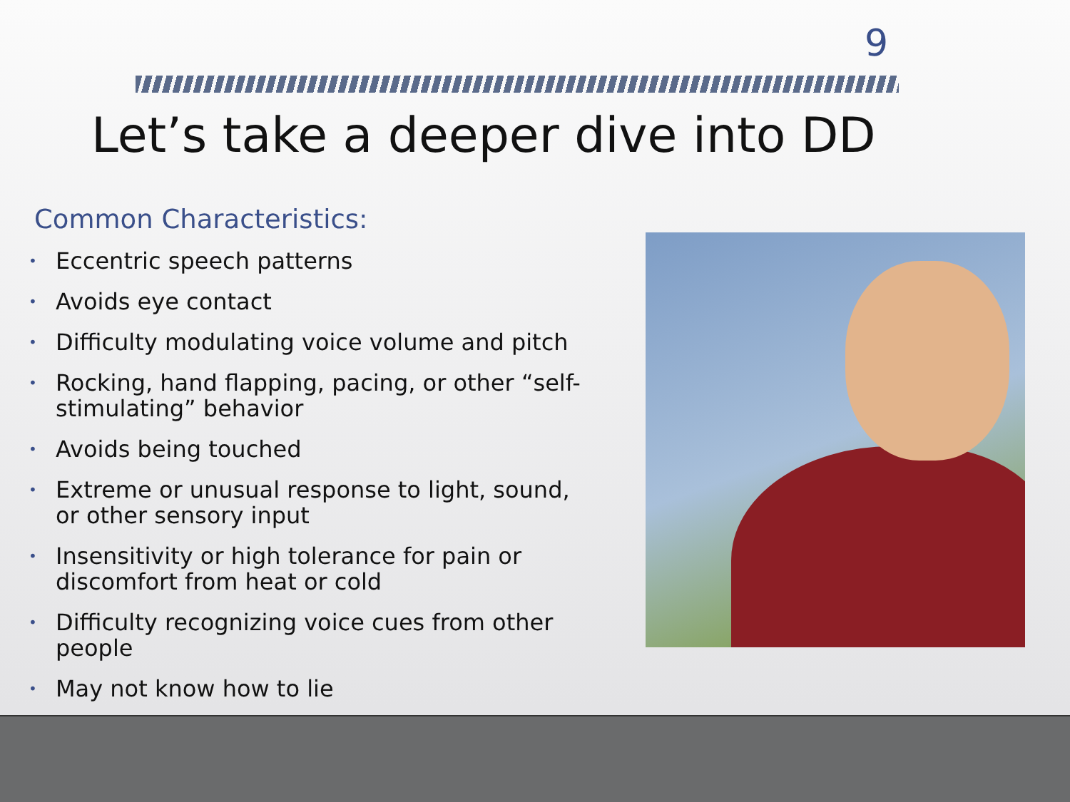9
Let’s take a deeper dive into DD
Common Characteristics:
• Eccentric speech patterns
• Avoids eye contact
• Difficulty modulating voice volume and pitch
• Rocking, hand flapping, pacing, or other “self-stimulating” behavior
• Avoids being touched
• Extreme or unusual response to light, sound, or other sensory input
• Insensitivity or high tolerance for pain or discomfort from heat or cold
• Difficulty recognizing voice cues from other people
• May not know how to lie